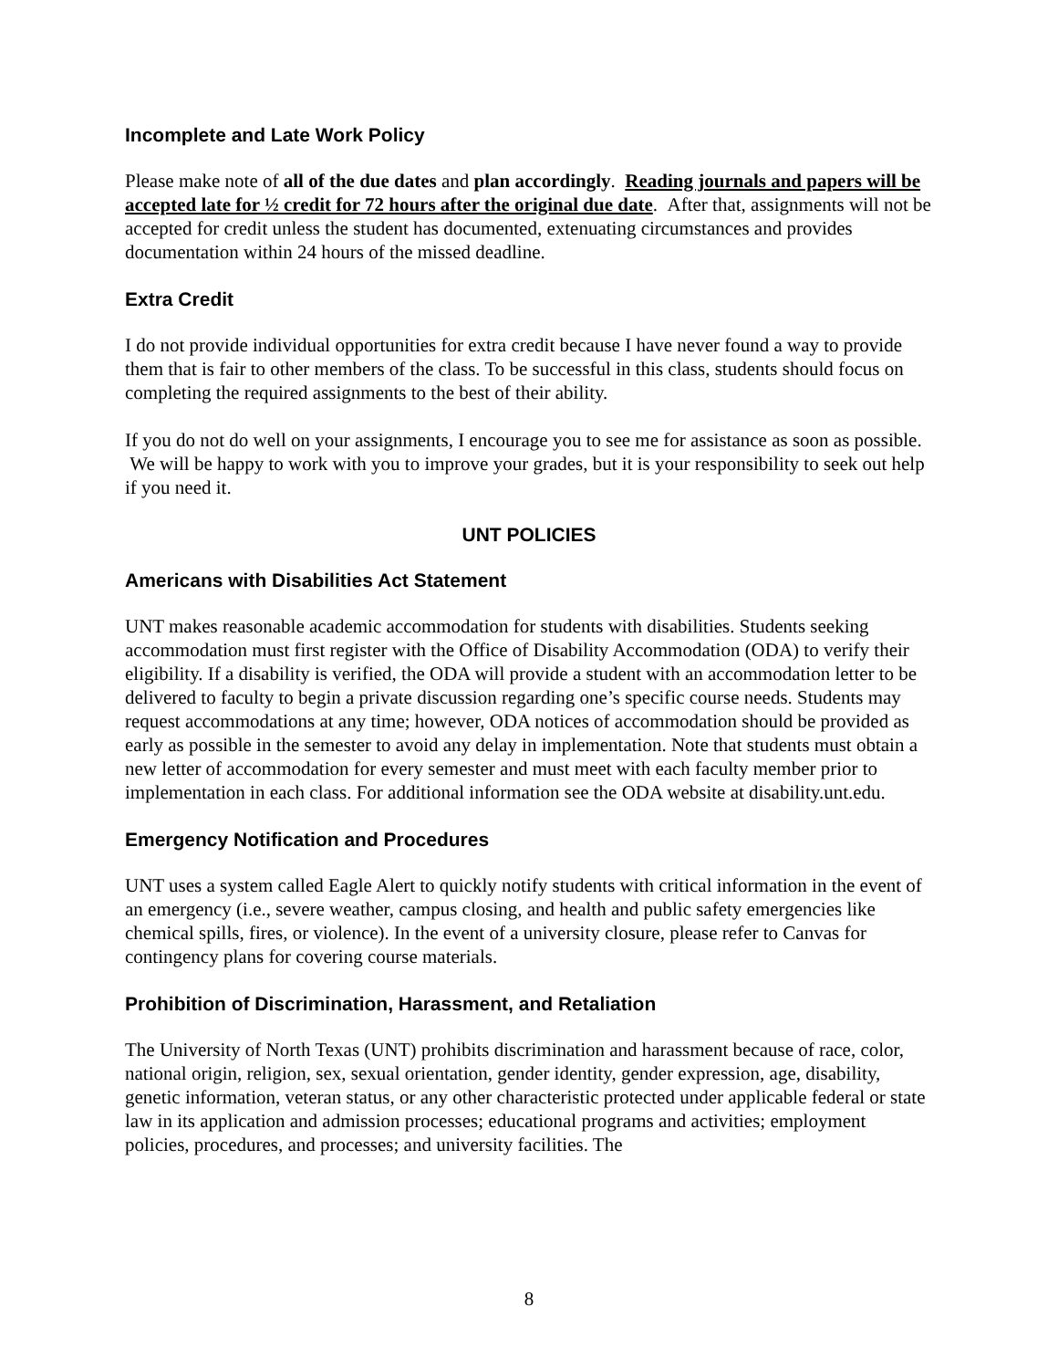Incomplete and Late Work Policy
Please make note of all of the due dates and plan accordingly. Reading journals and papers will be accepted late for ½ credit for 72 hours after the original due date. After that, assignments will not be accepted for credit unless the student has documented, extenuating circumstances and provides documentation within 24 hours of the missed deadline.
Extra Credit
I do not provide individual opportunities for extra credit because I have never found a way to provide them that is fair to other members of the class. To be successful in this class, students should focus on completing the required assignments to the best of their ability.
If you do not do well on your assignments, I encourage you to see me for assistance as soon as possible. We will be happy to work with you to improve your grades, but it is your responsibility to seek out help if you need it.
UNT POLICIES
Americans with Disabilities Act Statement
UNT makes reasonable academic accommodation for students with disabilities. Students seeking accommodation must first register with the Office of Disability Accommodation (ODA) to verify their eligibility. If a disability is verified, the ODA will provide a student with an accommodation letter to be delivered to faculty to begin a private discussion regarding one’s specific course needs. Students may request accommodations at any time; however, ODA notices of accommodation should be provided as early as possible in the semester to avoid any delay in implementation. Note that students must obtain a new letter of accommodation for every semester and must meet with each faculty member prior to implementation in each class. For additional information see the ODA website at disability.unt.edu.
Emergency Notification and Procedures
UNT uses a system called Eagle Alert to quickly notify students with critical information in the event of an emergency (i.e., severe weather, campus closing, and health and public safety emergencies like chemical spills, fires, or violence). In the event of a university closure, please refer to Canvas for contingency plans for covering course materials.
Prohibition of Discrimination, Harassment, and Retaliation
The University of North Texas (UNT) prohibits discrimination and harassment because of race, color, national origin, religion, sex, sexual orientation, gender identity, gender expression, age, disability, genetic information, veteran status, or any other characteristic protected under applicable federal or state law in its application and admission processes; educational programs and activities; employment policies, procedures, and processes; and university facilities. The
8